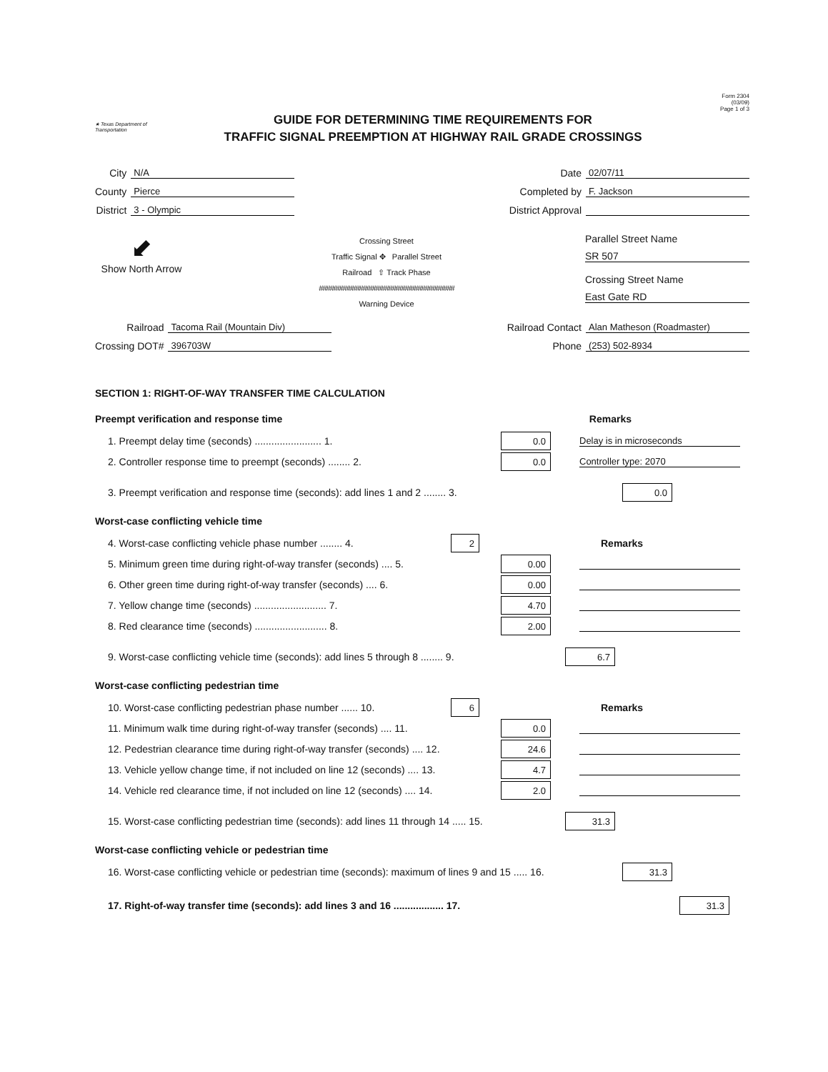★ Texas Department of Transportation
GUIDE FOR DETERMINING TIME REQUIREMENTS FOR
TRAFFIC SIGNAL PREEMPTION AT HIGHWAY RAIL GRADE CROSSINGS
Form 2304
(03/09)
Page 1 of 3
City N/A
County Pierce
District 3 - Olympic
Date 02/07/11
Completed by F. Jackson
District Approval
⬋
Show North Arrow
Crossing Street
Traffic Signal ✥ Parallel Street
Railroad ⇧ Track Phase
#####################################
Warning Device
Parallel Street Name
SR 507
Crossing Street Name
East Gate RD
Railroad Tacoma Rail (Mountain Div)
Crossing DOT# 396703W
Railroad Contact Alan Matheson (Roadmaster)
Phone (253) 502-8934
SECTION 1: RIGHT-OF-WAY TRANSFER TIME CALCULATION
Preempt verification and response time Remarks
1. Preempt delay time (seconds) ........................ 1. 0.0 Delay is in microseconds
2. Controller response time to preempt (seconds) ........ 2. 0.0 Controller type: 2070
3. Preempt verification and response time (seconds): add lines 1 and 2 ........ 3. 0.0
Worst-case conflicting vehicle time
4. Worst-case conflicting vehicle phase number ........ 4. 2 Remarks
5. Minimum green time during right-of-way transfer (seconds) .... 5. 0.00
6. Other green time during right-of-way transfer (seconds) .... 6. 0.00
7. Yellow change time (seconds) .......................... 7. 4.70
8. Red clearance time (seconds) .......................... 8. 2.00
9. Worst-case conflicting vehicle time (seconds): add lines 5 through 8 ........ 9. 6.7
Worst-case conflicting pedestrian time
10. Worst-case conflicting pedestrian phase number ...... 10. 6 Remarks
11. Minimum walk time during right-of-way transfer (seconds) .... 11. 0.0
12. Pedestrian clearance time during right-of-way transfer (seconds) .... 12. 24.6
13. Vehicle yellow change time, if not included on line 12 (seconds) .... 13. 4.7
14. Vehicle red clearance time, if not included on line 12 (seconds) .... 14. 2.0
15. Worst-case conflicting pedestrian time (seconds): add lines 11 through 14 ..... 15. 31.3
Worst-case conflicting vehicle or pedestrian time
16. Worst-case conflicting vehicle or pedestrian time (seconds): maximum of lines 9 and 15 ..... 16. 31.3
17. Right-of-way transfer time (seconds): add lines 3 and 16 .................. 17. 31.3